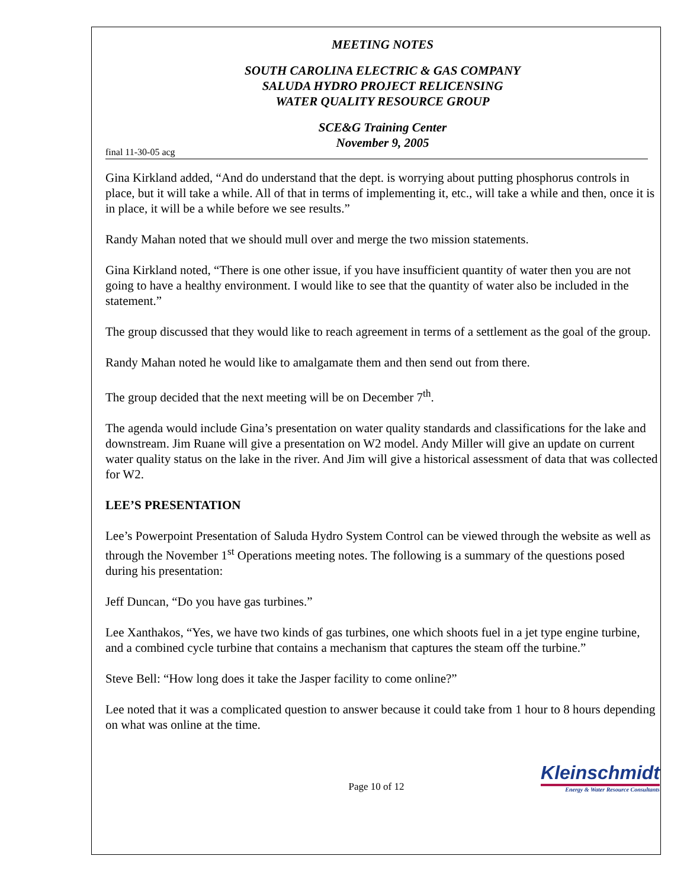MEETING NOTES
SOUTH CAROLINA ELECTRIC & GAS COMPANY
SALUDA HYDRO PROJECT RELICENSING
WATER QUALITY RESOURCE GROUP
SCE&G Training Center
November 9, 2005
final 11-30-05 acg
Gina Kirkland added, “And do understand that the dept. is worrying about putting phosphorus controls in place, but it will take a while. All of that in terms of implementing it, etc., will take a while and then, once it is in place, it will be a while before we see results.”
Randy Mahan noted that we should mull over and merge the two mission statements.
Gina Kirkland noted, “There is one other issue, if you have insufficient quantity of water then you are not going to have a healthy environment. I would like to see that the quantity of water also be included in the statement.”
The group discussed that they would like to reach agreement in terms of a settlement as the goal of the group.
Randy Mahan noted he would like to amalgamate them and then send out from there.
The group decided that the next meeting will be on December 7<sup>th</sup>.
The agenda would include Gina’s presentation on water quality standards and classifications for the lake and downstream. Jim Ruane will give a presentation on W2 model. Andy Miller will give an update on current water quality status on the lake in the river. And Jim will give a historical assessment of data that was collected for W2.
LEE’S PRESENTATION
Lee’s Powerpoint Presentation of Saluda Hydro System Control can be viewed through the website as well as through the November 1<sup>st</sup> Operations meeting notes. The following is a summary of the questions posed during his presentation:
Jeff Duncan, “Do you have gas turbines.”
Lee Xanthakos, “Yes, we have two kinds of gas turbines, one which shoots fuel in a jet type engine turbine, and a combined cycle turbine that contains a mechanism that captures the steam off the turbine.”
Steve Bell: “How long does it take the Jasper facility to come online?”
Lee noted that it was a complicated question to answer because it could take from 1 hour to 8 hours depending on what was online at the time.
Page 10 of 12
Kleinschmidt
Energy & Water Resource Consultants